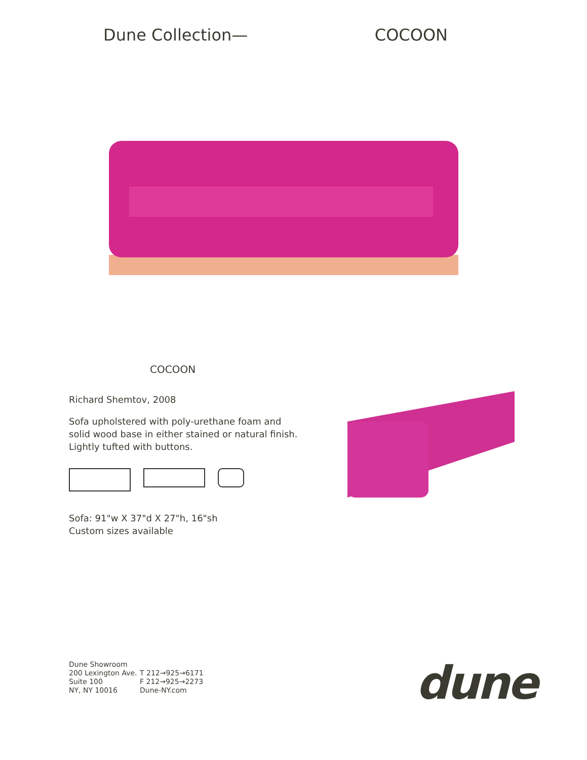Dune Collection— COCOON
COCOON
Richard Shemtov, 2008
Sofa upholstered with poly-urethane foam and solid wood base in either stained or natural finish. Lightly tufted with buttons.
Sofa: 91"w X 37"d X 27"h, 16"sh
Custom sizes available
Dune Showroom
200 Lexington Ave.
Suite 100
NY, NY 10016
T 212→925→6171
F 212→925→2273
Dune-NY.com
dune